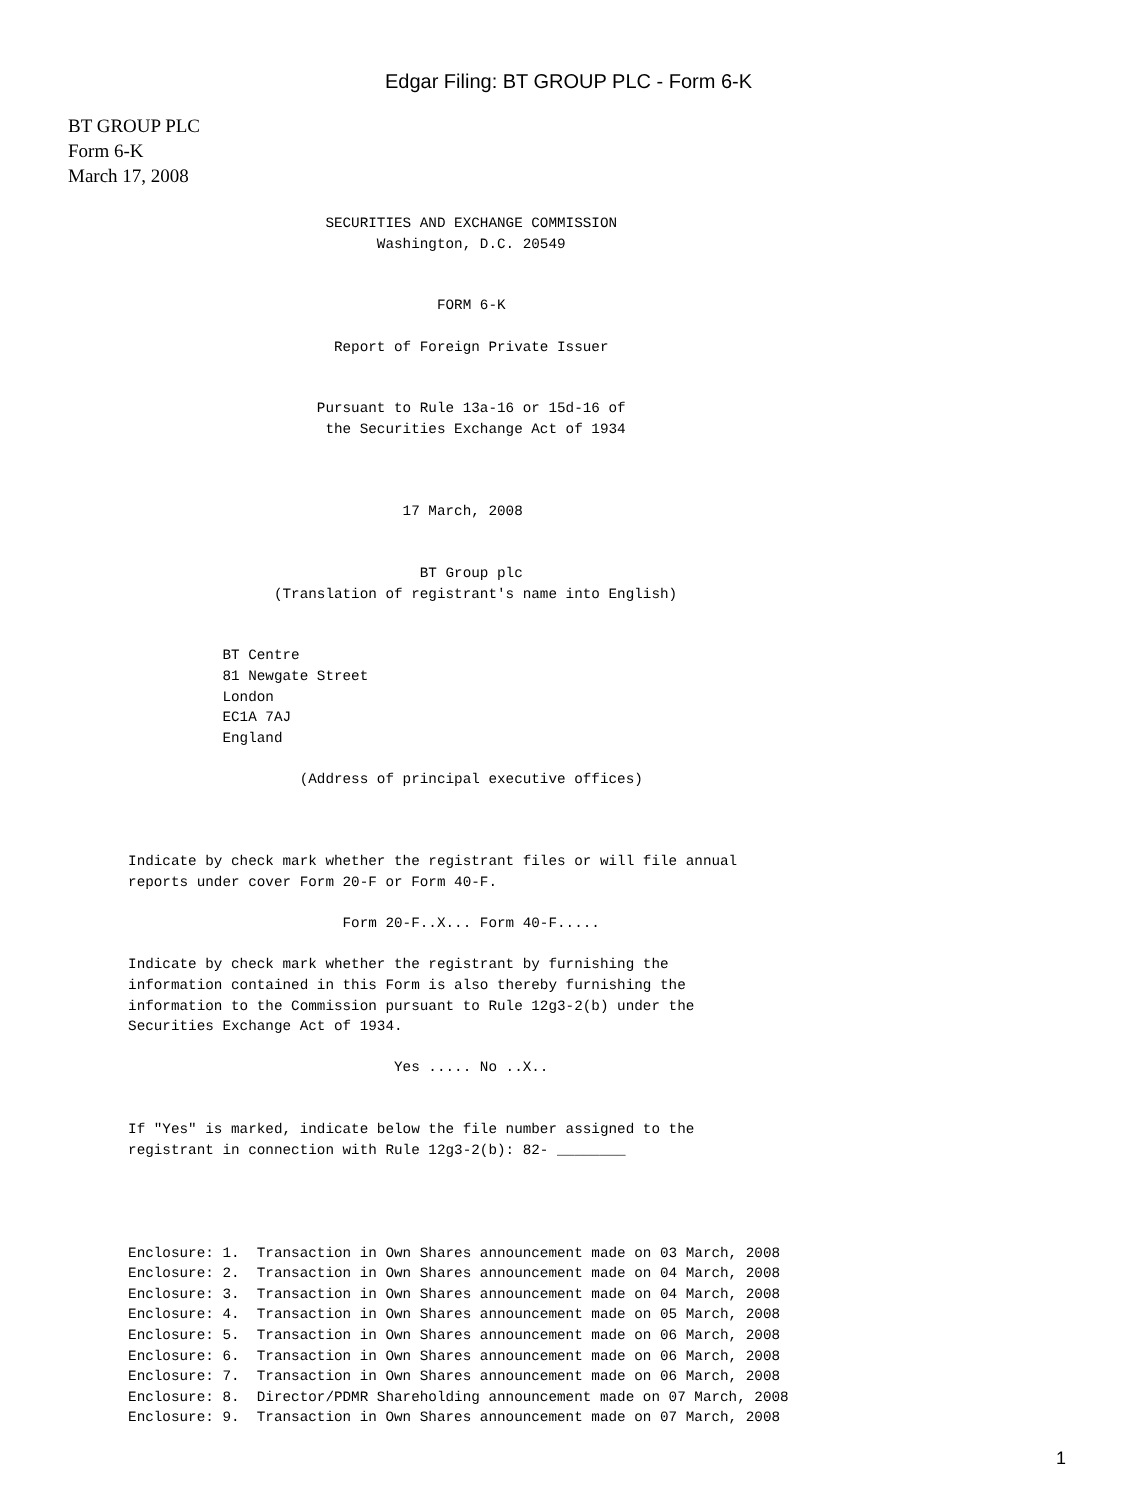Edgar Filing: BT GROUP PLC - Form 6-K
BT GROUP PLC
Form 6-K
March 17, 2008
                              SECURITIES AND EXCHANGE COMMISSION
                                    Washington, D.C. 20549


                                           FORM 6-K

                               Report of Foreign Private Issuer


                             Pursuant to Rule 13a-16 or 15d-16 of
                              the Securities Exchange Act of 1934



                                       17 March, 2008


                                         BT Group plc
                        (Translation of registrant's name into English)


                  BT Centre
                  81 Newgate Street
                  London
                  EC1A 7AJ
                  England

                           (Address of principal executive offices)



       Indicate by check mark whether the registrant files or will file annual
       reports under cover Form 20-F or Form 40-F.

                                Form 20-F..X... Form 40-F.....

       Indicate by check mark whether the registrant by furnishing the
       information contained in this Form is also thereby furnishing the
       information to the Commission pursuant to Rule 12g3-2(b) under the
       Securities Exchange Act of 1934.

                                      Yes ..... No ..X..


       If "Yes" is marked, indicate below the file number assigned to the
       registrant in connection with Rule 12g3-2(b): 82- ________




       Enclosure: 1.  Transaction in Own Shares announcement made on 03 March, 2008
       Enclosure: 2.  Transaction in Own Shares announcement made on 04 March, 2008
       Enclosure: 3.  Transaction in Own Shares announcement made on 04 March, 2008
       Enclosure: 4.  Transaction in Own Shares announcement made on 05 March, 2008
       Enclosure: 5.  Transaction in Own Shares announcement made on 06 March, 2008
       Enclosure: 6.  Transaction in Own Shares announcement made on 06 March, 2008
       Enclosure: 7.  Transaction in Own Shares announcement made on 06 March, 2008
       Enclosure: 8.  Director/PDMR Shareholding announcement made on 07 March, 2008
       Enclosure: 9.  Transaction in Own Shares announcement made on 07 March, 2008
1